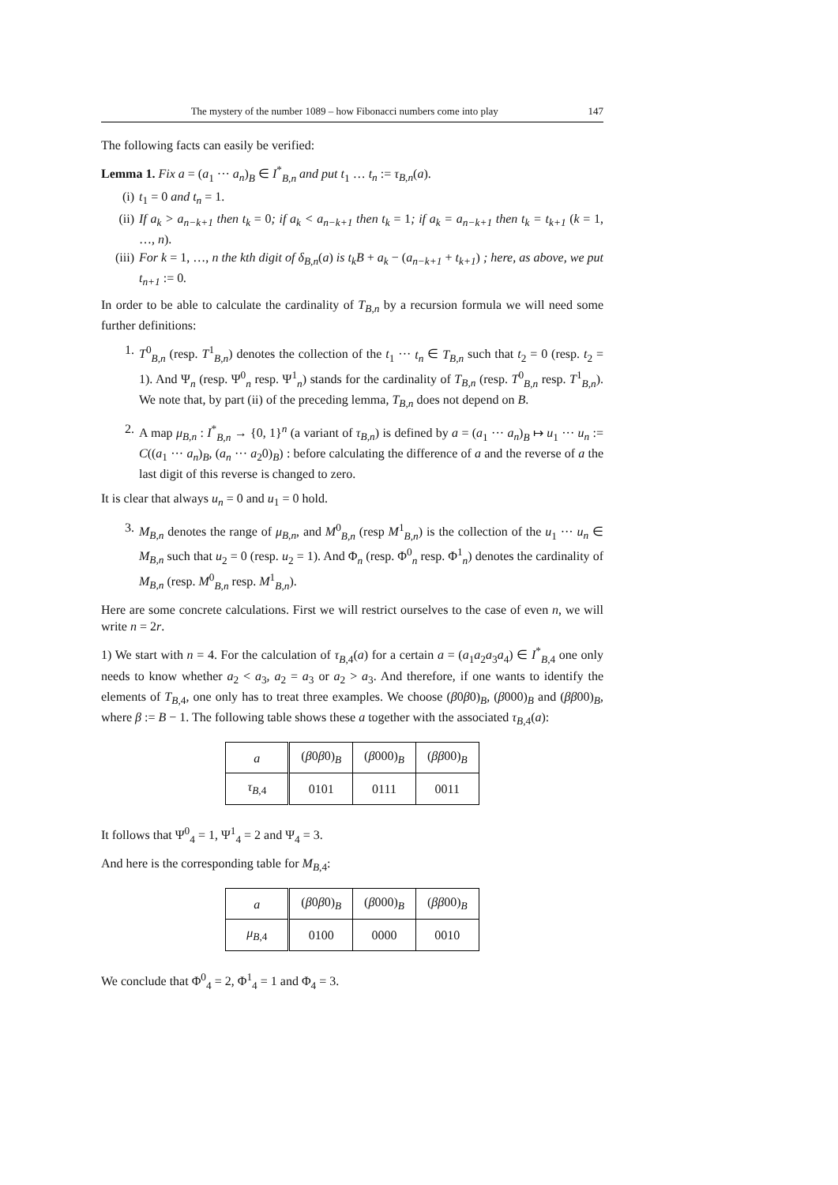The mystery of the number 1089 – how Fibonacci numbers come into play 147
The following facts can easily be verified:
Lemma 1. Fix a = (a<sub>1</sub> ··· a<sub>n</sub>)<sub>B</sub> ∈ I<sup>*</sup><sub>B,n</sub> and put t<sub>1</sub> … t<sub>n</sub> := τ<sub>B,n</sub>(a).
(i) t<sub>1</sub> = 0 and t<sub>n</sub> = 1.
(ii) If a<sub>k</sub> > a<sub>n−k+1</sub> then t<sub>k</sub> = 0; if a<sub>k</sub> < a<sub>n−k+1</sub> then t<sub>k</sub> = 1; if a<sub>k</sub> = a<sub>n−k+1</sub> then t<sub>k</sub> = t<sub>k+1</sub> (k = 1, …, n).
(iii) For k = 1, …, n the kth digit of δ<sub>B,n</sub>(a) is t<sub>k</sub>B + a<sub>k</sub> − (a<sub>n−k+1</sub> + t<sub>k+1</sub>) ; here, as above, we put t<sub>n+1</sub> := 0.
In order to be able to calculate the cardinality of T<sub>B,n</sub> by a recursion formula we will need some further definitions:
1. T<sup>0</sup><sub>B,n</sub> (resp. T<sup>1</sup><sub>B,n</sub>) denotes the collection of the t<sub>1</sub> ··· t<sub>n</sub> ∈ T<sub>B,n</sub> such that t<sub>2</sub> = 0 (resp. t<sub>2</sub> = 1). And Ψ<sub>n</sub> (resp. Ψ<sup>0</sup><sub>n</sub> resp. Ψ<sup>1</sup><sub>n</sub>) stands for the cardinality of T<sub>B,n</sub> (resp. T<sup>0</sup><sub>B,n</sub> resp. T<sup>1</sup><sub>B,n</sub>). We note that, by part (ii) of the preceding lemma, T<sub>B,n</sub> does not depend on B.
2. A map μ<sub>B,n</sub> : I<sup>*</sup><sub>B,n</sub> → {0, 1}<sup>n</sup> (a variant of τ<sub>B,n</sub>) is defined by a = (a<sub>1</sub> ··· a<sub>n</sub>)<sub>B</sub> ↦ u<sub>1</sub> ··· u<sub>n</sub> := C((a<sub>1</sub> ··· a<sub>n</sub>)<sub>B</sub>, (a<sub>n</sub> ··· a<sub>2</sub>0)<sub>B</sub>) : before calculating the difference of a and the reverse of a the last digit of this reverse is changed to zero.
It is clear that always u<sub>n</sub> = 0 and u<sub>1</sub> = 0 hold.
3. M<sub>B,n</sub> denotes the range of μ<sub>B,n</sub>, and M<sup>0</sup><sub>B,n</sub> (resp M<sup>1</sup><sub>B,n</sub>) is the collection of the u<sub>1</sub> ··· u<sub>n</sub> ∈ M<sub>B,n</sub> such that u<sub>2</sub> = 0 (resp. u<sub>2</sub> = 1). And Φ<sub>n</sub> (resp. Φ<sup>0</sup><sub>n</sub> resp. Φ<sup>1</sup><sub>n</sub>) denotes the cardinality of M<sub>B,n</sub> (resp. M<sup>0</sup><sub>B,n</sub> resp. M<sup>1</sup><sub>B,n</sub>).
Here are some concrete calculations. First we will restrict ourselves to the case of even n, we will write n = 2r.
1) We start with n = 4. For the calculation of τ<sub>B,4</sub>(a) for a certain a = (a<sub>1</sub>a<sub>2</sub>a<sub>3</sub>a<sub>4</sub>) ∈ I<sup>*</sup><sub>B,4</sub> one only needs to know whether a<sub>2</sub> < a<sub>3</sub>, a<sub>2</sub> = a<sub>3</sub> or a<sub>2</sub> > a<sub>3</sub>. And therefore, if one wants to identify the elements of T<sub>B,4</sub>, one only has to treat three examples. We choose (β0β0)<sub>B</sub>, (β000)<sub>B</sub> and (ββ00)<sub>B</sub>, where β := B − 1. The following table shows these a together with the associated τ<sub>B,4</sub>(a):
| a | ( β 0 β 0)<sub>B</sub> | ( β 000)<sub>B</sub> | ( ββ 00)<sub>B</sub> |
| τ<sub>B,4</sub> | 0101 | 0111 | 0011 |
It follows that Ψ<sup>0</sup><sub>4</sub> = 1, Ψ<sup>1</sup><sub>4</sub> = 2 and Ψ<sub>4</sub> = 3.
And here is the corresponding table for M<sub>B,4</sub>:
| a | ( β 0 β 0)<sub>B</sub> | ( β 000)<sub>B</sub> | ( ββ 00)<sub>B</sub> |
| μ<sub>B,4</sub> | 0100 | 0000 | 0010 |
We conclude that Φ<sup>0</sup><sub>4</sub> = 2, Φ<sup>1</sup><sub>4</sub> = 1 and Φ<sub>4</sub> = 3.